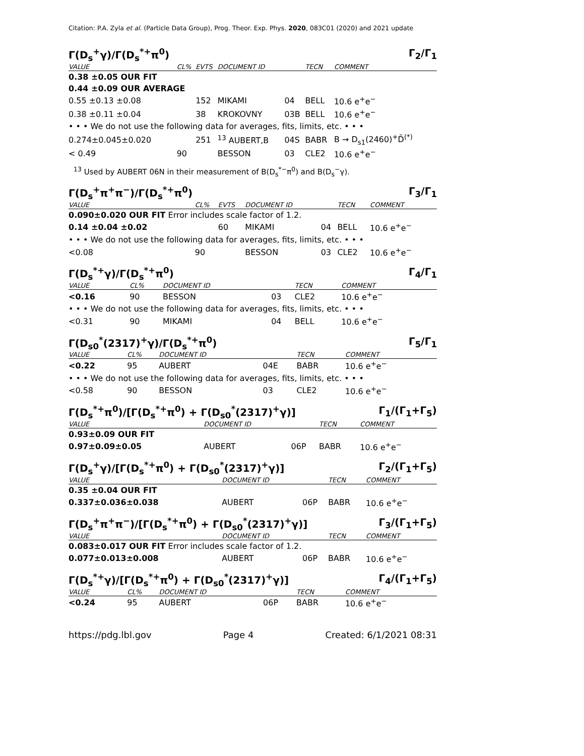Citation: P.A. Zyla et al. (Particle Data Group), Prog. Theor. Exp. Phys. 2020, 083C01 (2020) and 2021 update
Γ(D<sub>s</sub><sup>+</sup>γ)/Γ(D<sub>s</sub><sup>*+</sup>π<sup>0</sup>) Γ<sub>2</sub>/Γ<sub>1</sub>
| VALUE | CL% | EVTS | DOCUMENT ID | | TECN | COMMENT |
| --- | --- | --- | --- | --- | --- | --- |
| 0.38 ±0.05 OUR FIT | | | | | | |
| 0.44 ±0.09 OUR AVERAGE | | | | | | |
| 0.55 ±0.13 ±0.08 | | 152 | MIKAMI | 04 | BELL | 10.6 e<sup>+</sup>e<sup>−</sup> |
| 0.38 ±0.11 ±0.04 | | 38 | KROKOVNY | 03B | BELL | 10.6 e<sup>+</sup>e<sup>−</sup> |
| • • • We do not use the following data for averages, fits, limits, etc. • • • | | | | | | |
| 0.274±0.045±0.020 | | 251 | <sup>13</sup> AUBERT,B | 04S | BABR | B → D<sub>s1</sub>(2460)<sup>+</sup>D̄<sup>(*)</sup> |
| < 0.49 | 90 | | BESSON | 03 | CLE2 | 10.6 e<sup>+</sup>e<sup>−</sup> |
<sup>13</sup> Used by AUBERT 06N in their measurement of B(D<sub>s</sub><sup>*−</sup>π<sup>0</sup>) and B(D<sub>s</sub><sup>−</sup>γ).
Γ(D<sub>s</sub><sup>+</sup>π<sup>+</sup>π<sup>−</sup>)/Γ(D<sub>s</sub><sup>*+</sup>π<sup>0</sup>) Γ<sub>3</sub>/Γ<sub>1</sub>
| VALUE | CL% | EVTS | DOCUMENT ID | | TECN | COMMENT |
| --- | --- | --- | --- | --- | --- | --- |
| 0.090±0.020 OUR FIT Error includes scale factor of 1.2. | | | | | | |
| 0.14 ±0.04 ±0.02 | | 60 | MIKAMI | 04 | BELL | 10.6 e<sup>+</sup>e<sup>−</sup> |
| • • • We do not use the following data for averages, fits, limits, etc. • • • | | | | | | |
| <0.08 | 90 | | BESSON | 03 | CLE2 | 10.6 e<sup>+</sup>e<sup>−</sup> |
Γ(D<sub>s</sub><sup>*+</sup>γ)/Γ(D<sub>s</sub><sup>*+</sup>π<sup>0</sup>) Γ<sub>4</sub>/Γ<sub>1</sub>
| VALUE | CL% | DOCUMENT ID | | TECN | COMMENT |
| --- | --- | --- | --- | --- | --- |
| <0.16 | 90 | BESSON | 03 | CLE2 | 10.6 e<sup>+</sup>e<sup>−</sup> |
| • • • We do not use the following data for averages, fits, limits, etc. • • • | | | | | |
| <0.31 | 90 | MIKAMI | 04 | BELL | 10.6 e<sup>+</sup>e<sup>−</sup> |
Γ(D<sub>s0</sub><sup>*</sup>(2317)<sup>+</sup>γ)/Γ(D<sub>s</sub><sup>*+</sup>π<sup>0</sup>) Γ<sub>5</sub>/Γ<sub>1</sub>
| VALUE | CL% | DOCUMENT ID | | TECN | COMMENT |
| --- | --- | --- | --- | --- | --- |
| <0.22 | 95 | AUBERT | 04E | BABR | 10.6 e<sup>+</sup>e<sup>−</sup> |
| • • • We do not use the following data for averages, fits, limits, etc. • • • | | | | | |
| <0.58 | 90 | BESSON | 03 | CLE2 | 10.6 e<sup>+</sup>e<sup>−</sup> |
Γ(D<sub>s</sub><sup>*+</sup>π<sup>0</sup>)/[Γ(D<sub>s</sub><sup>*+</sup>π<sup>0</sup>) + Γ(D<sub>s0</sub><sup>*</sup>(2317)<sup>+</sup>γ)] Γ<sub>1</sub>/(Γ<sub>1</sub>+Γ<sub>5</sub>)
| VALUE | DOCUMENT ID | | TECN | COMMENT |
| --- | --- | --- | --- | --- |
| 0.93±0.09 OUR FIT | | | | |
| 0.97±0.09±0.05 | AUBERT | 06P | BABR | 10.6 e<sup>+</sup>e<sup>−</sup> |
Γ(D<sub>s</sub><sup>+</sup>γ)/[Γ(D<sub>s</sub><sup>*+</sup>π<sup>0</sup>) + Γ(D<sub>s0</sub><sup>*</sup>(2317)<sup>+</sup>γ)] Γ<sub>2</sub>/(Γ<sub>1</sub>+Γ<sub>5</sub>)
| VALUE | DOCUMENT ID | | TECN | COMMENT |
| --- | --- | --- | --- | --- |
| 0.35 ±0.04 OUR FIT | | | | |
| 0.337±0.036±0.038 | AUBERT | 06P | BABR | 10.6 e<sup>+</sup>e<sup>−</sup> |
Γ(D<sub>s</sub><sup>+</sup>π<sup>+</sup>π<sup>−</sup>)/[Γ(D<sub>s</sub><sup>*+</sup>π<sup>0</sup>) + Γ(D<sub>s0</sub><sup>*</sup>(2317)<sup>+</sup>γ)] Γ<sub>3</sub>/(Γ<sub>1</sub>+Γ<sub>5</sub>)
| VALUE | DOCUMENT ID | | TECN | COMMENT |
| --- | --- | --- | --- | --- |
| 0.083±0.017 OUR FIT Error includes scale factor of 1.2. | | | | |
| 0.077±0.013±0.008 | AUBERT | 06P | BABR | 10.6 e<sup>+</sup>e<sup>−</sup> |
Γ(D<sub>s</sub><sup>*+</sup>γ)/[Γ(D<sub>s</sub><sup>*+</sup>π<sup>0</sup>) + Γ(D<sub>s0</sub><sup>*</sup>(2317)<sup>+</sup>γ)] Γ<sub>4</sub>/(Γ<sub>1</sub>+Γ<sub>5</sub>)
| VALUE | CL% | DOCUMENT ID | | TECN | COMMENT |
| --- | --- | --- | --- | --- | --- |
| <0.24 | 95 | AUBERT | 06P | BABR | 10.6 e<sup>+</sup>e<sup>−</sup> |
https://pdg.lbl.gov Page 4 Created: 6/1/2021 08:31